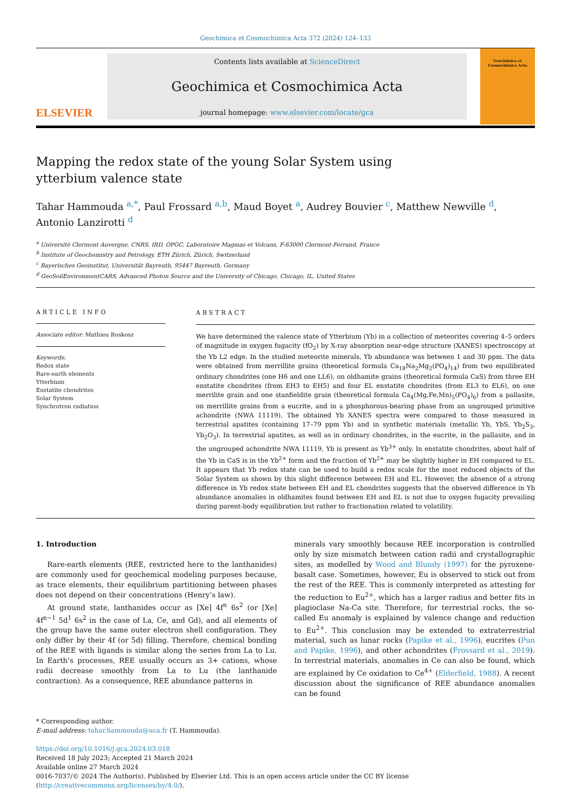Geochimica et Cosmochimica Acta 372 (2024) 124–133
ELSEVIER
Contents lists available at ScienceDirect
Geochimica et Cosmochimica Acta
journal homepage: www.elsevier.com/locate/gca
Geochimica et Cosmochimica Acta
Mapping the redox state of the young Solar System using ytterbium valence state
Tahar Hammouda <sup>a,*</sup>, Paul Frossard <sup>a,b</sup>, Maud Boyet <sup>a</sup>, Audrey Bouvier <sup>c</sup>, Matthew Newville <sup>d</sup>, Antonio Lanzirotti <sup>d</sup>
<sup>a</sup> Université Clermont Auvergne, CNRS, IRD, OPGC, Laboratoire Magmas et Volcans, F-63000 Clermont-Ferrand, France
<sup>b</sup> Institute of Geochemistry and Petrology, ETH Zürich, Zürich, Switzerland
<sup>c</sup> Bayerisches Geoinstitut, Universität Bayreuth, 95447 Bayreuth, Germany
<sup>d</sup> GeoSoilEnvironmentCARS, Advanced Photon Source and the University of Chicago, Chicago, IL, United States
ARTICLE INFO
Associate editor: Mathieu Roskosz
Keywords:
Redox state
Rare-earth elements
Ytterbium
Enstatite chondrites
Solar System
Synchrotron radiation
ABSTRACT
We have determined the valence state of Ytterbium (Yb) in a collection of meteorites covering 4–5 orders of magnitude in oxygen fugacity (fO<sub>2</sub>) by X-ray absorption near-edge structure (XANES) spectroscopy at the Yb L2 edge. In the studied meteorite minerals, Yb abundance was between 1 and 30 ppm. The data were obtained from merrillite grains (theoretical formula Ca<sub>18</sub>Na<sub>2</sub>Mg<sub>2</sub>(PO<sub>4</sub>)<sub>14</sub>) from two equilibrated ordinary chondrites (one H6 and one LL6), on oldhamite grains (theoretical formula CaS) from three EH enstatite chondrites (from EH3 to EH5) and four EL enstatite chondrites (from EL3 to EL6), on one merrilite grain and one stanfieldite grain (theoretical formula Ca<sub>4</sub>(Mg,Fe,Mn)<sub>5</sub>(PO<sub>4</sub>)<sub>6</sub>) from a pallasite, on merrillite grains from a eucrite, and in a phosphorous-bearing phase from an ungrouped primitive achondrite (NWA 11119). The obtained Yb XANES spectra were compared to those measured in terrestrial apatites (containing 17–79 ppm Yb) and in synthetic materials (metallic Yb, YbS, Yb<sub>2</sub>S<sub>3</sub>, Yb<sub>2</sub>O<sub>3</sub>). In terrestrial apatites, as well as in ordinary chondrites, in the eucrite, in the pallasite, and in the ungrouped achondrite NWA 11119, Yb is present as Yb<sup>3+</sup> only. In enstatite chondrites, about half of the Yb in CaS is in the Yb<sup>2+</sup> form and the fraction of Yb<sup>2+</sup> may be slightly higher in EH compared to EL. It appears that Yb redox state can be used to build a redox scale for the most reduced objects of the Solar System as shown by this slight difference between EH and EL. However, the absence of a strong difference in Yb redox state between EH and EL chondrites suggests that the observed difference in Yb abundance anomalies in oldhamites found between EH and EL is not due to oxygen fugacity prevailing during parent-body equilibration but rather to fractionation related to volatility.
1. Introduction
Rare-earth elements (REE, restricted here to the lanthanides) are commonly used for geochemical modeling purposes because, as trace elements, their equilibrium partitioning between phases does not depend on their concentrations (Henry’s law).
At ground state, lanthanides occur as [Xe] 4f<sup>n</sup> 6s<sup>2</sup> (or [Xe] 4f<sup>n−1</sup> 5d<sup>1</sup> 6s<sup>2</sup> in the case of La, Ce, and Gd), and all elements of the group have the same outer electron shell configuration. They only differ by their 4f (or 5d) filling. Therefore, chemical bonding of the REE with ligands is similar along the series from La to Lu. In Earth’s processes, REE usually occurs as 3+ cations, whose radii decrease smoothly from La to Lu (the lanthanide contraction). As a consequence, REE abundance patterns in
minerals vary smoothly because REE incorporation is controlled only by size mismatch between cation radii and crystallographic sites, as modelled by Wood and Blundy (1997) for the pyroxene-basalt case. Sometimes, however, Eu is observed to stick out from the rest of the REE. This is commonly interpreted as attesting for the reduction to Eu<sup>2+</sup>, which has a larger radius and better fits in plagioclase Na-Ca site. Therefore, for terrestrial rocks, the so-called Eu anomaly is explained by valence change and reduction to Eu<sup>2+</sup>. This conclusion may be extended to extraterrestrial material, such as lunar rocks (Papike et al., 1996), eucrites (Pun and Papike, 1996), and other achondrites (Frossard et al., 2019). In terrestrial materials, anomalies in Ce can also be found, which are explained by Ce oxidation to Ce<sup>4+</sup> (Elderfield, 1988). A recent discussion about the significance of REE abundance anomalies can be found
* Corresponding author.
E-mail address: tahar.hammouda@uca.fr (T. Hammouda).
https://doi.org/10.1016/j.gca.2024.03.018
Received 18 July 2023; Accepted 21 March 2024
Available online 27 March 2024
0016-7037/© 2024 The Author(s). Published by Elsevier Ltd. This is an open access article under the CC BY license (http://creativecommons.org/licenses/by/4.0/).